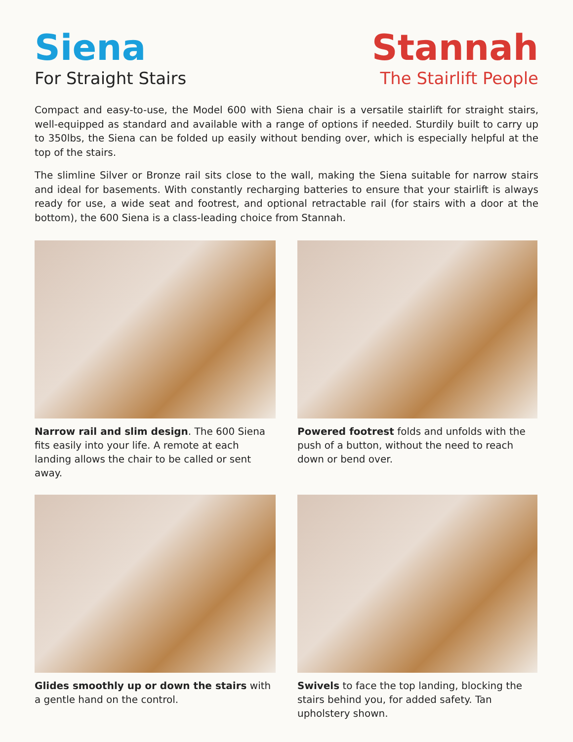Siena
For Straight Stairs
Stannah
The Stairlift People
Compact and easy-to-use, the Model 600 with Siena chair is a versatile stairlift for straight stairs, well-equipped as standard and available with a range of options if needed. Sturdily built to carry up to 350lbs, the Siena can be folded up easily without bending over, which is especially helpful at the top of the stairs.
The slimline Silver or Bronze rail sits close to the wall, making the Siena suitable for narrow stairs and ideal for basements. With constantly recharging batteries to ensure that your stairlift is always ready for use, a wide seat and footrest, and optional retractable rail (for stairs with a door at the bottom), the 600 Siena is a class-leading choice from Stannah.
Narrow rail and slim design. The 600 Siena fits easily into your life. A remote at each landing allows the chair to be called or sent away.
Powered footrest folds and unfolds with the push of a button, without the need to reach down or bend over.
Glides smoothly up or down the stairs with a gentle hand on the control.
Swivels to face the top landing, blocking the stairs behind you, for added safety. Tan upholstery shown.